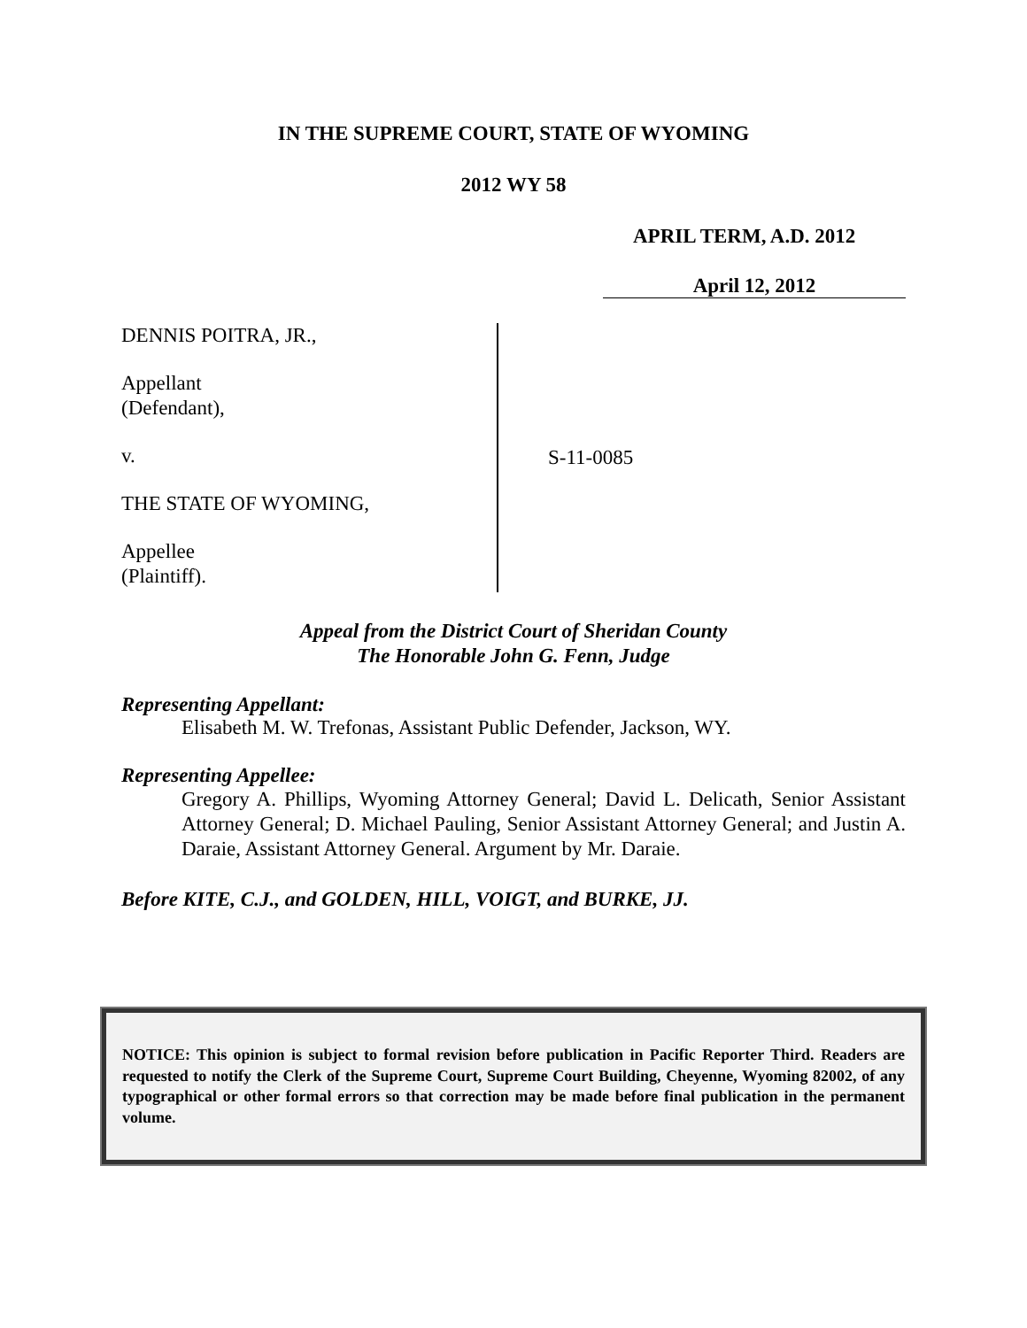IN THE SUPREME COURT, STATE OF WYOMING
2012 WY 58
APRIL TERM, A.D. 2012
April 12, 2012
DENNIS POITRA, JR.,
Appellant
(Defendant),
v.
THE STATE OF WYOMING,
Appellee
(Plaintiff).
S-11-0085
Appeal from the District Court of Sheridan County
The Honorable John G. Fenn, Judge
Representing Appellant:
Elisabeth M. W. Trefonas, Assistant Public Defender, Jackson, WY.
Representing Appellee:
Gregory A. Phillips, Wyoming Attorney General; David L. Delicath, Senior Assistant Attorney General; D. Michael Pauling, Senior Assistant Attorney General; and Justin A. Daraie, Assistant Attorney General. Argument by Mr. Daraie.
Before KITE, C.J., and GOLDEN, HILL, VOIGT, and BURKE, JJ.
NOTICE: This opinion is subject to formal revision before publication in Pacific Reporter Third. Readers are requested to notify the Clerk of the Supreme Court, Supreme Court Building, Cheyenne, Wyoming 82002, of any typographical or other formal errors so that correction may be made before final publication in the permanent volume.